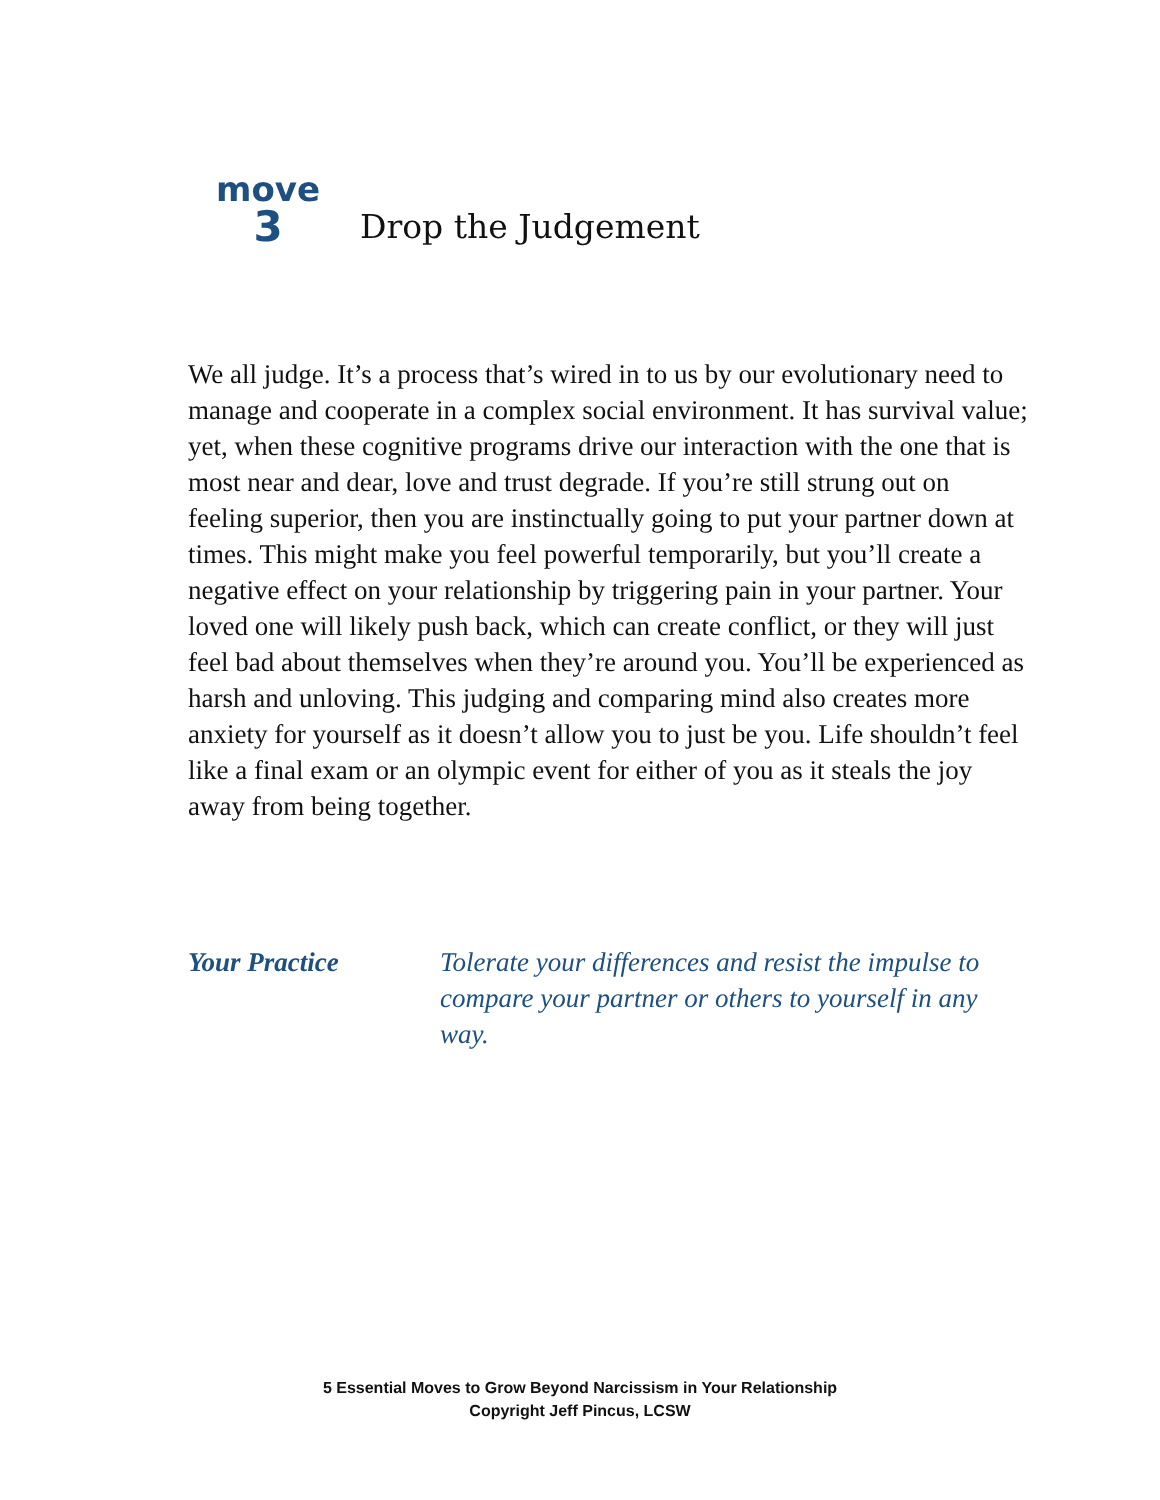move
3
Drop the Judgement
We all judge. It’s a process that’s wired in to us by our evolutionary need to manage and cooperate in a complex social environment. It has survival value; yet, when these cognitive programs drive our interaction with the one that is most near and dear, love and trust degrade. If you’re still strung out on feeling superior, then you are instinctually going to put your partner down at times. This might make you feel powerful temporarily, but you’ll create a negative effect on your relationship by triggering pain in your partner. Your loved one will likely push back, which can create conflict, or they will just feel bad about themselves when they’re around you. You’ll be experienced as harsh and unloving. This judging and comparing mind also creates more anxiety for yourself as it doesn’t allow you to just be you. Life shouldn’t feel like a final exam or an olympic event for either of you as it steals the joy away from being together.
Your Practice Tolerate your differences and resist the impulse to compare your partner or others to yourself in any way.
5 Essential Moves to Grow Beyond Narcissism in Your Relationship
Copyright Jeff Pincus, LCSW